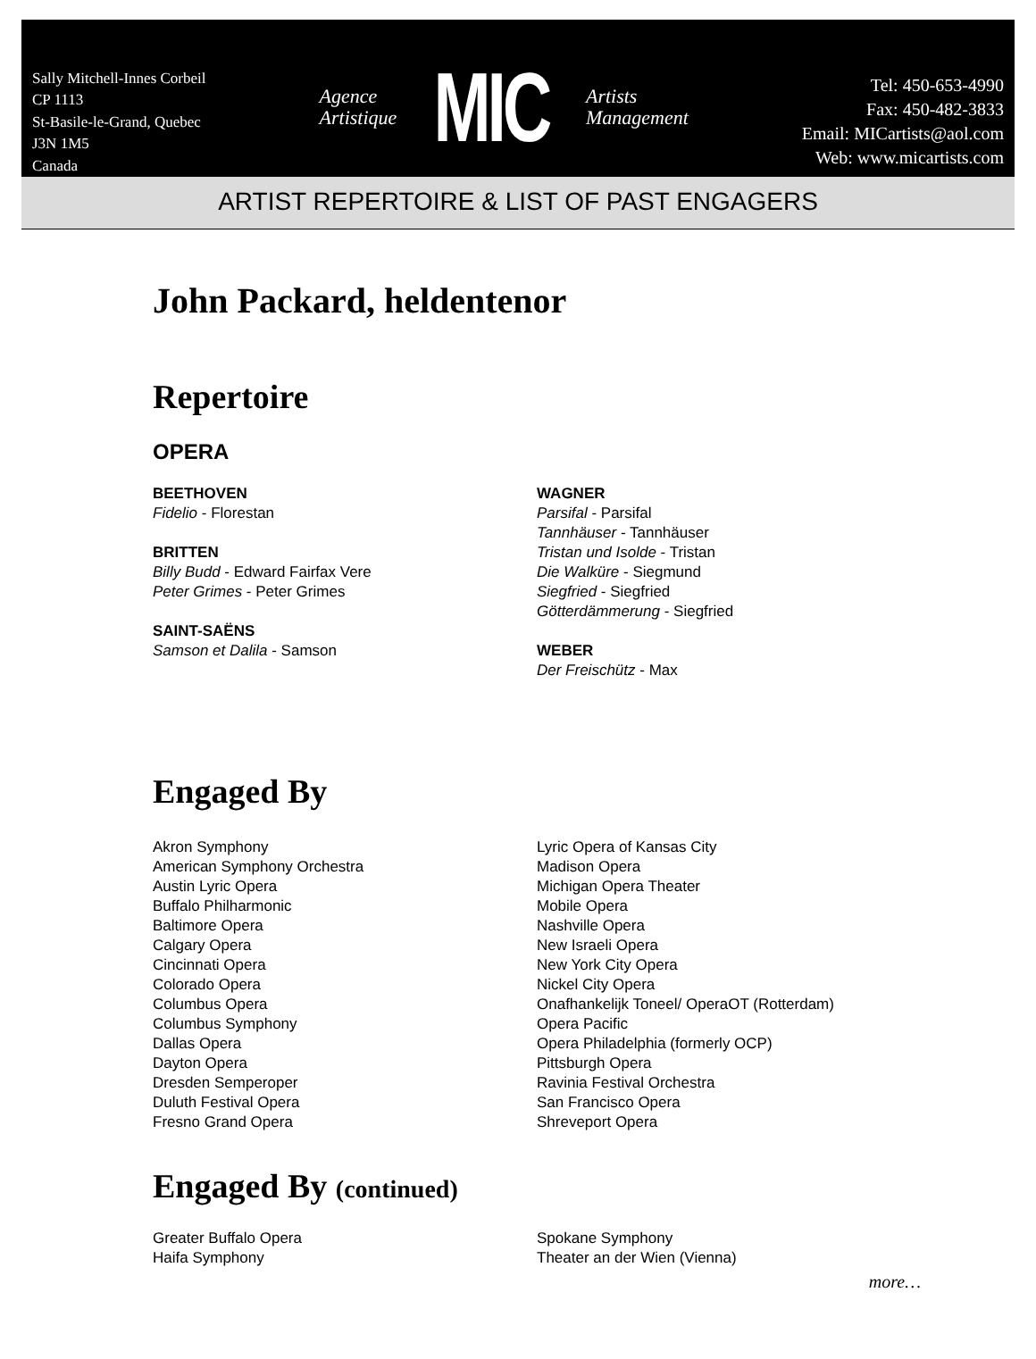Sally Mitchell-Innes Corbeil
CP 1113
St-Basile-le-Grand, Quebec
J3N 1M5
Canada
Agence
Artistique
MIC
Artists
Management
Tel: 450-653-4990
Fax: 450-482-3833
Email: MICartists@aol.com
Web: www.micartists.com
ARTIST REPERTOIRE & LIST OF PAST ENGAGERS
John Packard, heldentenor
Repertoire
OPERA
BEETHOVEN
Fidelio - Florestan
BRITTEN
Billy Budd - Edward Fairfax Vere
Peter Grimes - Peter Grimes
SAINT-SAËNS
Samson et Dalila - Samson
WAGNER
Parsifal - Parsifal
Tannhäuser - Tannhäuser
Tristan und Isolde - Tristan
Die Walküre - Siegmund
Siegfried - Siegfried
Götterdämmerung - Siegfried
WEBER
Der Freischütz - Max
Engaged By
Akron Symphony
American Symphony Orchestra
Austin Lyric Opera
Buffalo Philharmonic
Baltimore Opera
Calgary Opera
Cincinnati Opera
Colorado Opera
Columbus Opera
Columbus Symphony
Dallas Opera
Dayton Opera
Dresden Semperoper
Duluth Festival Opera
Fresno Grand Opera
Lyric Opera of Kansas City
Madison Opera
Michigan Opera Theater
Mobile Opera
Nashville Opera
New Israeli Opera
New York City Opera
Nickel City Opera
Onafhankelijk Toneel/ OperaOT (Rotterdam)
Opera Pacific
Opera Philadelphia (formerly OCP)
Pittsburgh Opera
Ravinia Festival Orchestra
San Francisco Opera
Shreveport Opera
Engaged By (continued)
Greater Buffalo Opera
Haifa Symphony
Spokane Symphony
Theater an der Wien (Vienna)
more…